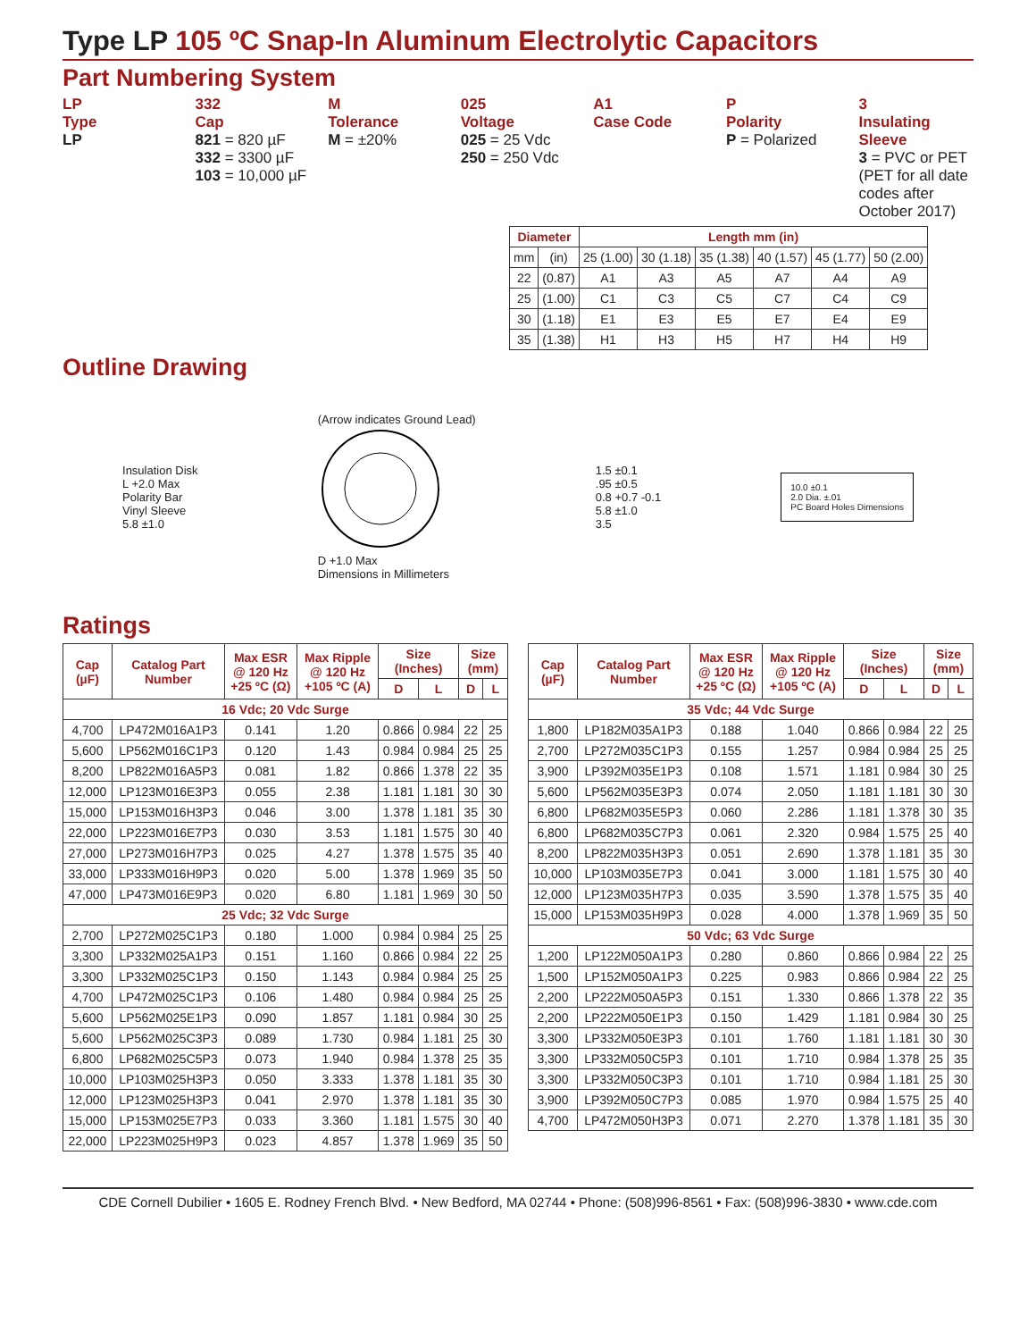Type LP 105 ºC Snap-In Aluminum Electrolytic Capacitors
Part Numbering System
LP
Type
LP
332
Cap
821 = 820 µF
332 = 3300 µF
103 = 10,000 µF
M
Tolerance
M = ±20%
025
Voltage
025 = 25 Vdc
250 = 250 Vdc
A1
Case Code
P
Polarity
P = Polarized
3
Insulating Sleeve
3 = PVC or PET (PET for all date codes after October 2017)
| Diameter | | Length mm (in) | | | | | |
| --- | --- | --- | --- | --- | --- | --- | --- |
| mm | (in) | 25 (1.00) | 30 (1.18) | 35 (1.38) | 40 (1.57) | 45 (1.77) | 50 (2.00) |
| 22 | (0.87) | A1 | A3 | A5 | A7 | A4 | A9 |
| 25 | (1.00) | C1 | C3 | C5 | C7 | C4 | C9 |
| 30 | (1.18) | E1 | E3 | E5 | E7 | E4 | E9 |
| 35 | (1.38) | H1 | H3 | H5 | H7 | H4 | H9 |
Outline Drawing
Insulation Disk
L +2.0 Max
Polarity Bar
Vinyl Sleeve
5.8 ±1.0
(Arrow indicates Ground Lead)
D +1.0 Max
Dimensions in Millimeters
1.5 ±0.1
.95 ±0.5
0.8 +0.7 -0.1
5.8 ±1.0
3.5
10.0 ±0.1
2.0 Dia. ±.01
PC Board Holes Dimensions
Ratings
| Cap (µF) | Catalog Part Number | Max ESR @ 120 Hz +25 ºC (Ω) | Max Ripple @ 120 Hz +105 ºC (A) | Size (Inches) | | Size (mm) | |
| --- | --- | --- | --- | --- | --- | --- | --- |
| | | | | D | L | D | L |
| 16 Vdc; 20 Vdc Surge | | | | | | | |
| 4,700 | LP472M016A1P3 | 0.141 | 1.20 | 0.866 | 0.984 | 22 | 25 |
| 5,600 | LP562M016C1P3 | 0.120 | 1.43 | 0.984 | 0.984 | 25 | 25 |
| 8,200 | LP822M016A5P3 | 0.081 | 1.82 | 0.866 | 1.378 | 22 | 35 |
| 12,000 | LP123M016E3P3 | 0.055 | 2.38 | 1.181 | 1.181 | 30 | 30 |
| 15,000 | LP153M016H3P3 | 0.046 | 3.00 | 1.378 | 1.181 | 35 | 30 |
| 22,000 | LP223M016E7P3 | 0.030 | 3.53 | 1.181 | 1.575 | 30 | 40 |
| 27,000 | LP273M016H7P3 | 0.025 | 4.27 | 1.378 | 1.575 | 35 | 40 |
| 33,000 | LP333M016H9P3 | 0.020 | 5.00 | 1.378 | 1.969 | 35 | 50 |
| 47,000 | LP473M016E9P3 | 0.020 | 6.80 | 1.181 | 1.969 | 30 | 50 |
| 25 Vdc; 32 Vdc Surge | | | | | | | |
| 2,700 | LP272M025C1P3 | 0.180 | 1.000 | 0.984 | 0.984 | 25 | 25 |
| 3,300 | LP332M025A1P3 | 0.151 | 1.160 | 0.866 | 0.984 | 22 | 25 |
| 3,300 | LP332M025C1P3 | 0.150 | 1.143 | 0.984 | 0.984 | 25 | 25 |
| 4,700 | LP472M025C1P3 | 0.106 | 1.480 | 0.984 | 0.984 | 25 | 25 |
| 5,600 | LP562M025E1P3 | 0.090 | 1.857 | 1.181 | 0.984 | 30 | 25 |
| 5,600 | LP562M025C3P3 | 0.089 | 1.730 | 0.984 | 1.181 | 25 | 30 |
| 6,800 | LP682M025C5P3 | 0.073 | 1.940 | 0.984 | 1.378 | 25 | 35 |
| 10,000 | LP103M025H3P3 | 0.050 | 3.333 | 1.378 | 1.181 | 35 | 30 |
| 12,000 | LP123M025H3P3 | 0.041 | 2.970 | 1.378 | 1.181 | 35 | 30 |
| 15,000 | LP153M025E7P3 | 0.033 | 3.360 | 1.181 | 1.575 | 30 | 40 |
| 22,000 | LP223M025H9P3 | 0.023 | 4.857 | 1.378 | 1.969 | 35 | 50 |
| Cap (µF) | Catalog Part Number | Max ESR @ 120 Hz +25 ºC (Ω) | Max Ripple @ 120 Hz +105 ºC (A) | Size (Inches) | | Size (mm) | |
| --- | --- | --- | --- | --- | --- | --- | --- |
| | | | | D | L | D | L |
| 35 Vdc; 44 Vdc Surge | | | | | | | |
| 1,800 | LP182M035A1P3 | 0.188 | 1.040 | 0.866 | 0.984 | 22 | 25 |
| 2,700 | LP272M035C1P3 | 0.155 | 1.257 | 0.984 | 0.984 | 25 | 25 |
| 3,900 | LP392M035E1P3 | 0.108 | 1.571 | 1.181 | 0.984 | 30 | 25 |
| 5,600 | LP562M035E3P3 | 0.074 | 2.050 | 1.181 | 1.181 | 30 | 30 |
| 6,800 | LP682M035E5P3 | 0.060 | 2.286 | 1.181 | 1.378 | 30 | 35 |
| 6,800 | LP682M035C7P3 | 0.061 | 2.320 | 0.984 | 1.575 | 25 | 40 |
| 8,200 | LP822M035H3P3 | 0.051 | 2.690 | 1.378 | 1.181 | 35 | 30 |
| 10,000 | LP103M035E7P3 | 0.041 | 3.000 | 1.181 | 1.575 | 30 | 40 |
| 12,000 | LP123M035H7P3 | 0.035 | 3.590 | 1.378 | 1.575 | 35 | 40 |
| 15,000 | LP153M035H9P3 | 0.028 | 4.000 | 1.378 | 1.969 | 35 | 50 |
| 50 Vdc; 63 Vdc Surge | | | | | | | |
| 1,200 | LP122M050A1P3 | 0.280 | 0.860 | 0.866 | 0.984 | 22 | 25 |
| 1,500 | LP152M050A1P3 | 0.225 | 0.983 | 0.866 | 0.984 | 22 | 25 |
| 2,200 | LP222M050A5P3 | 0.151 | 1.330 | 0.866 | 1.378 | 22 | 35 |
| 2,200 | LP222M050E1P3 | 0.150 | 1.429 | 1.181 | 0.984 | 30 | 25 |
| 3,300 | LP332M050E3P3 | 0.101 | 1.760 | 1.181 | 1.181 | 30 | 30 |
| 3,300 | LP332M050C5P3 | 0.101 | 1.710 | 0.984 | 1.378 | 25 | 35 |
| 3,300 | LP332M050C3P3 | 0.101 | 1.710 | 0.984 | 1.181 | 25 | 30 |
| 3,900 | LP392M050C7P3 | 0.085 | 1.970 | 0.984 | 1.575 | 25 | 40 |
| 4,700 | LP472M050H3P3 | 0.071 | 2.270 | 1.378 | 1.181 | 35 | 30 |
CDE Cornell Dubilier • 1605 E. Rodney French Blvd. • New Bedford, MA 02744 • Phone: (508)996-8561 • Fax: (508)996-3830 • www.cde.com